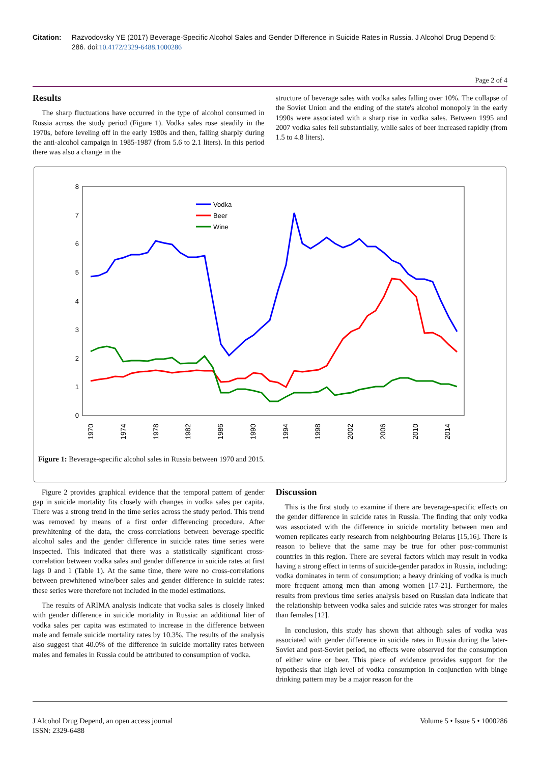Citation: Razvodovsky YE (2017) Beverage-Specific Alcohol Sales and Gender Difference in Suicide Rates in Russia. J Alcohol Drug Depend 5: 286. doi:10.4172/2329-6488.1000286
Page 2 of 4
Results
The sharp fluctuations have occurred in the type of alcohol consumed in Russia across the study period (Figure 1). Vodka sales rose steadily in the 1970s, before leveling off in the early 1980s and then, falling sharply during the anti-alcohol campaign in 1985-1987 (from 5.6 to 2.1 liters). In this period there was also a change in the
structure of beverage sales with vodka sales falling over 10%. The collapse of the Soviet Union and the ending of the state's alcohol monopoly in the early 1990s were associated with a sharp rise in vodka sales. Between 1995 and 2007 vodka sales fell substantially, while sales of beer increased rapidly (from 1.5 to 4.8 liters).
8
7
6
5
4
3
2
1
0
1970
1974
1978
1982
1986
1990
1994
1998
2002
2006
2010
2014
Vodka
Beer
Wine
Figure 1: Beverage-specific alcohol sales in Russia between 1970 and 2015.
Figure 2 provides graphical evidence that the temporal pattern of gender gap in suicide mortality fits closely with changes in vodka sales per capita. There was a strong trend in the time series across the study period. This trend was removed by means of a first order differencing procedure. After prewhitening of the data, the cross-correlations between beverage-specific alcohol sales and the gender difference in suicide rates time series were inspected. This indicated that there was a statistically significant cross-correlation between vodka sales and gender difference in suicide rates at first lags 0 and 1 (Table 1). At the same time, there were no cross-correlations between prewhitened wine/beer sales and gender difference in suicide rates: these series were therefore not included in the model estimations.
The results of ARIMA analysis indicate that vodka sales is closely linked with gender difference in suicide mortality in Russia: an additional liter of vodka sales per capita was estimated to increase in the difference between male and female suicide mortality rates by 10.3%. The results of the analysis also suggest that 40.0% of the difference in suicide mortality rates between males and females in Russia could be attributed to consumption of vodka.
Discussion
This is the first study to examine if there are beverage-specific effects on the gender difference in suicide rates in Russia. The finding that only vodka was associated with the difference in suicide mortality between men and women replicates early research from neighbouring Belarus [15,16]. There is reason to believe that the same may be true for other post-communist countries in this region. There are several factors which may result in vodka having a strong effect in terms of suicide-gender paradox in Russia, including: vodka dominates in term of consumption; a heavy drinking of vodka is much more frequent among men than among women [17-21]. Furthermore, the results from previous time series analysis based on Russian data indicate that the relationship between vodka sales and suicide rates was stronger for males than females [12].
In conclusion, this study has shown that although sales of vodka was associated with gender difference in suicide rates in Russia during the later-Soviet and post-Soviet period, no effects were observed for the consumption of either wine or beer. This piece of evidence provides support for the hypothesis that high level of vodka consumption in conjunction with binge drinking pattern may be a major reason for the
J Alcohol Drug Depend, an open access journal
ISSN: 2329-6488
Volume 5 • Issue 5 • 1000286